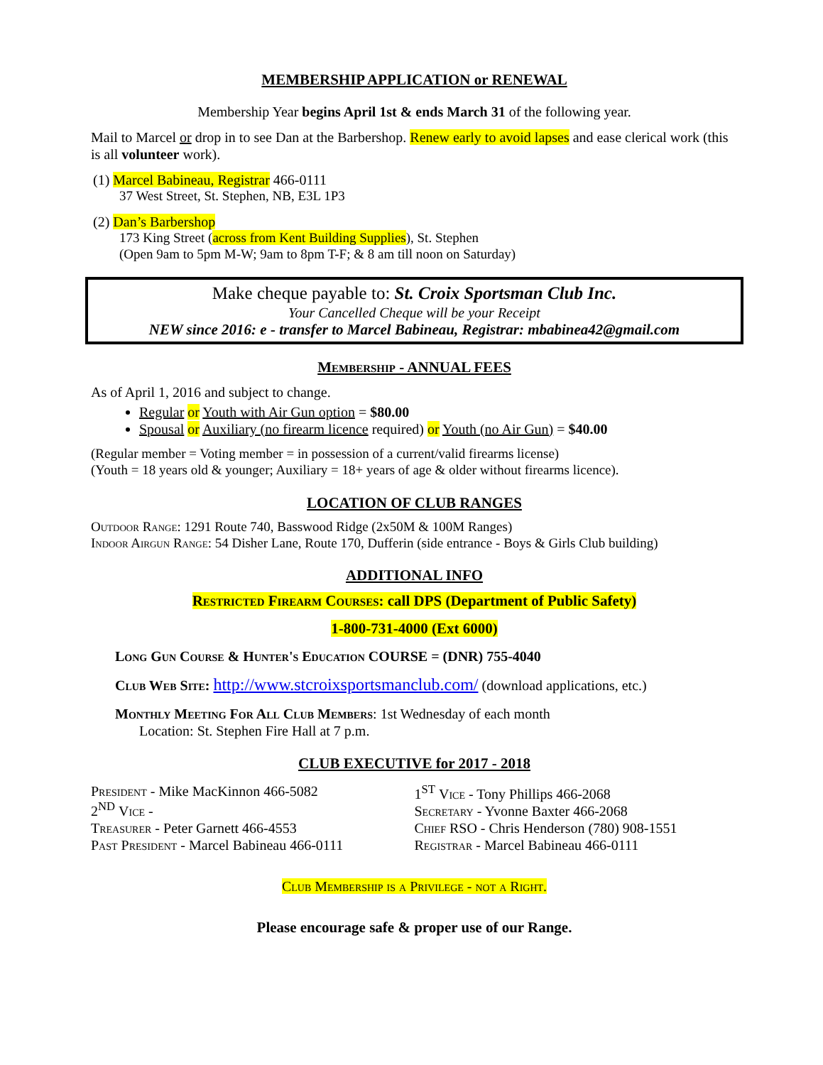MEMBERSHIP APPLICATION or RENEWAL
Membership Year begins April 1st & ends March 31 of the following year.
Mail to Marcel or drop in to see Dan at the Barbershop. Renew early to avoid lapses and ease clerical work (this is all volunteer work).
(1) Marcel Babineau, Registrar 466-0111
37 West Street, St. Stephen, NB, E3L 1P3
(2) Dan’s Barbershop
173 King Street (across from Kent Building Supplies), St. Stephen
(Open 9am to 5pm M-W; 9am to 8pm T-F; & 8 am till noon on Saturday)
Make cheque payable to: St. Croix Sportsman Club Inc.
Your Cancelled Cheque will be your Receipt
NEW since 2016: e - transfer to Marcel Babineau, Registrar: mbabinea42@gmail.com
Membership - ANNUAL FEES
As of April 1, 2016 and subject to change.
Regular or Youth with Air Gun option = $80.00
Spousal or Auxiliary (no firearm licence required) or Youth (no Air Gun) = $40.00
(Regular member = Voting member = in possession of a current/valid firearms license)
(Youth = 18 years old & younger; Auxiliary = 18+ years of age & older without firearms licence).
LOCATION OF CLUB RANGES
Outdoor Range: 1291 Route 740, Basswood Ridge (2x50M & 100M Ranges)
Indoor Airgun Range: 54 Disher Lane, Route 170, Dufferin (side entrance - Boys & Girls Club building)
ADDITIONAL INFO
Restricted Firearm Courses: call DPS (Department of Public Safety)
1-800-731-4000 (Ext 6000)
Long Gun Course & Hunter's Education COURSE = (DNR) 755-4040
Club Web Site: http://www.stcroixsportsmanclub.com/ (download applications, etc.)
Monthly Meeting For All Club Members: 1st Wednesday of each month
Location: St. Stephen Fire Hall at 7 p.m.
CLUB EXECUTIVE for 2017 - 2018
President - Mike MacKinnon 466-5082
2<sup>ND</sup> Vice -
Treasurer - Peter Garnett 466-4553
Past President - Marcel Babineau 466-0111
1<sup>ST</sup> Vice - Tony Phillips 466-2068
Secretary - Yvonne Baxter 466-2068
Chief RSO - Chris Henderson (780) 908-1551
Registrar - Marcel Babineau 466-0111
Club Membership is a Privilege - not a Right.
Please encourage safe & proper use of our Range.